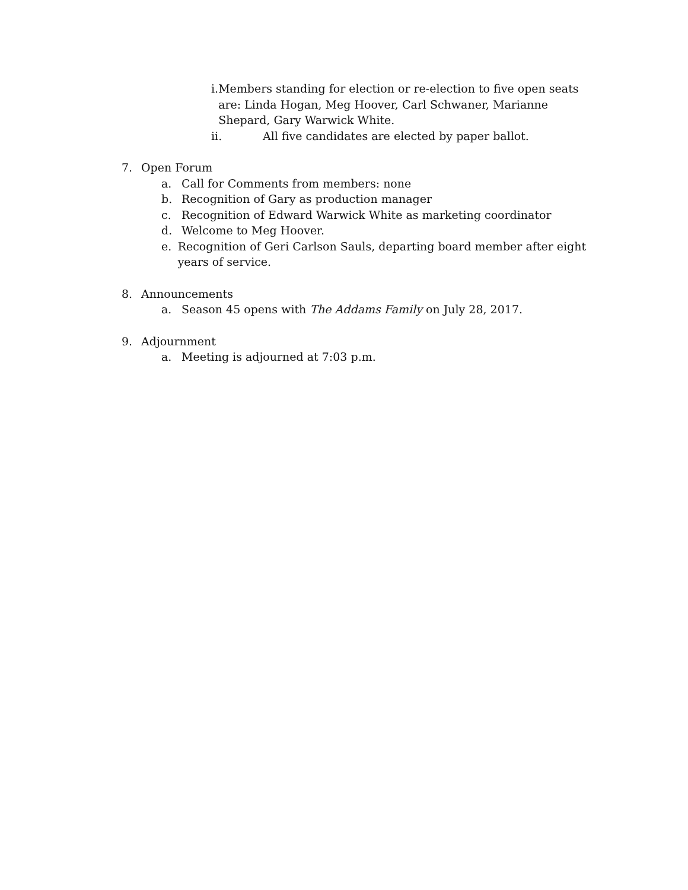i. Members standing for election or re-election to five open seats are: Linda Hogan, Meg Hoover, Carl Schwaner, Marianne Shepard, Gary Warwick White.
ii. All five candidates are elected by paper ballot.
7. Open Forum
a. Call for Comments from members: none
b. Recognition of Gary as production manager
c. Recognition of Edward Warwick White as marketing coordinator
d. Welcome to Meg Hoover.
e. Recognition of Geri Carlson Sauls, departing board member after eight years of service.
8. Announcements
a. Season 45 opens with The Addams Family on July 28, 2017.
9. Adjournment
a. Meeting is adjourned at 7:03 p.m.